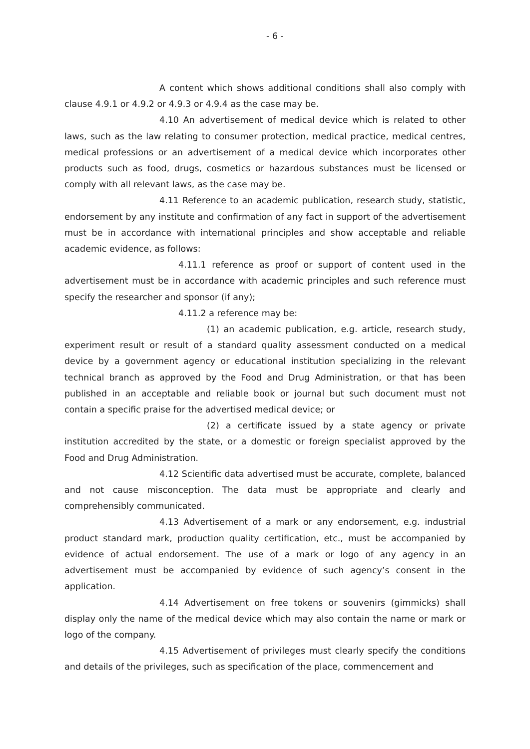- 6 -
A content which shows additional conditions shall also comply with clause 4.9.1 or 4.9.2 or 4.9.3 or 4.9.4 as the case may be.
4.10 An advertisement of medical device which is related to other laws, such as the law relating to consumer protection, medical practice, medical centres, medical professions or an advertisement of a medical device which incorporates other products such as food, drugs, cosmetics or hazardous substances must be licensed or comply with all relevant laws, as the case may be.
4.11 Reference to an academic publication, research study, statistic, endorsement by any institute and confirmation of any fact in support of the advertisement must be in accordance with international principles and show acceptable and reliable academic evidence, as follows:
4.11.1 reference as proof or support of content used in the advertisement must be in accordance with academic principles and such reference must specify the researcher and sponsor (if any);
4.11.2 a reference may be:
(1) an academic publication, e.g. article, research study, experiment result or result of a standard quality assessment conducted on a medical device by a government agency or educational institution specializing in the relevant technical branch as approved by the Food and Drug Administration, or that has been published in an acceptable and reliable book or journal but such document must not contain a specific praise for the advertised medical device; or
(2) a certificate issued by a state agency or private institution accredited by the state, or a domestic or foreign specialist approved by the Food and Drug Administration.
4.12 Scientific data advertised must be accurate, complete, balanced and not cause misconception. The data must be appropriate and clearly and comprehensibly communicated.
4.13 Advertisement of a mark or any endorsement, e.g. industrial product standard mark, production quality certification, etc., must be accompanied by evidence of actual endorsement. The use of a mark or logo of any agency in an advertisement must be accompanied by evidence of such agency’s consent in the application.
4.14 Advertisement on free tokens or souvenirs (gimmicks) shall display only the name of the medical device which may also contain the name or mark or logo of the company.
4.15 Advertisement of privileges must clearly specify the conditions and details of the privileges, such as specification of the place, commencement and